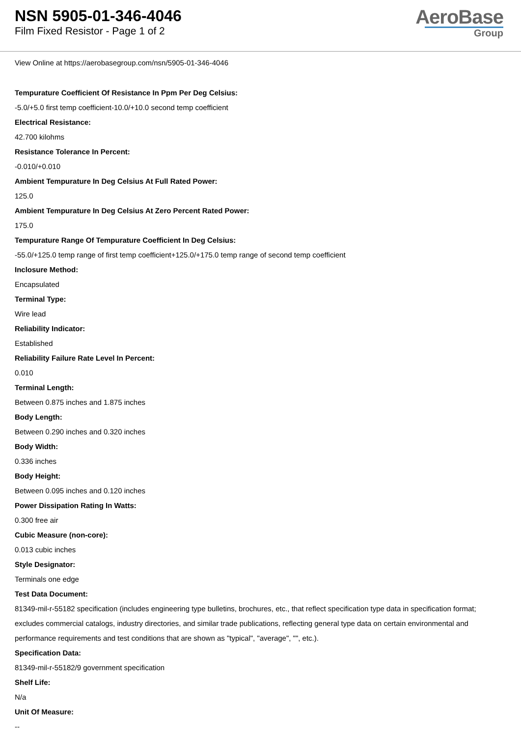NSN 5905-01-346-4046
Film Fixed Resistor - Page 1 of 2
AeroBase
Group
View Online at https://aerobasegroup.com/nsn/5905-01-346-4046
Tempurature Coefficient Of Resistance In Ppm Per Deg Celsius:
-5.0/+5.0 first temp coefficient-10.0/+10.0 second temp coefficient
Electrical Resistance:
42.700 kilohms
Resistance Tolerance In Percent:
-0.010/+0.010
Ambient Tempurature In Deg Celsius At Full Rated Power:
125.0
Ambient Tempurature In Deg Celsius At Zero Percent Rated Power:
175.0
Tempurature Range Of Tempurature Coefficient In Deg Celsius:
-55.0/+125.0 temp range of first temp coefficient+125.0/+175.0 temp range of second temp coefficient
Inclosure Method:
Encapsulated
Terminal Type:
Wire lead
Reliability Indicator:
Established
Reliability Failure Rate Level In Percent:
0.010
Terminal Length:
Between 0.875 inches and 1.875 inches
Body Length:
Between 0.290 inches and 0.320 inches
Body Width:
0.336 inches
Body Height:
Between 0.095 inches and 0.120 inches
Power Dissipation Rating In Watts:
0.300 free air
Cubic Measure (non-core):
0.013 cubic inches
Style Designator:
Terminals one edge
Test Data Document:
81349-mil-r-55182 specification (includes engineering type bulletins, brochures, etc., that reflect specification type data in specification format; excludes commercial catalogs, industry directories, and similar trade publications, reflecting general type data on certain environmental and performance requirements and test conditions that are shown as "typical", "average", "", etc.).
Specification Data:
81349-mil-r-55182/9 government specification
Shelf Life:
N/a
Unit Of Measure:
--